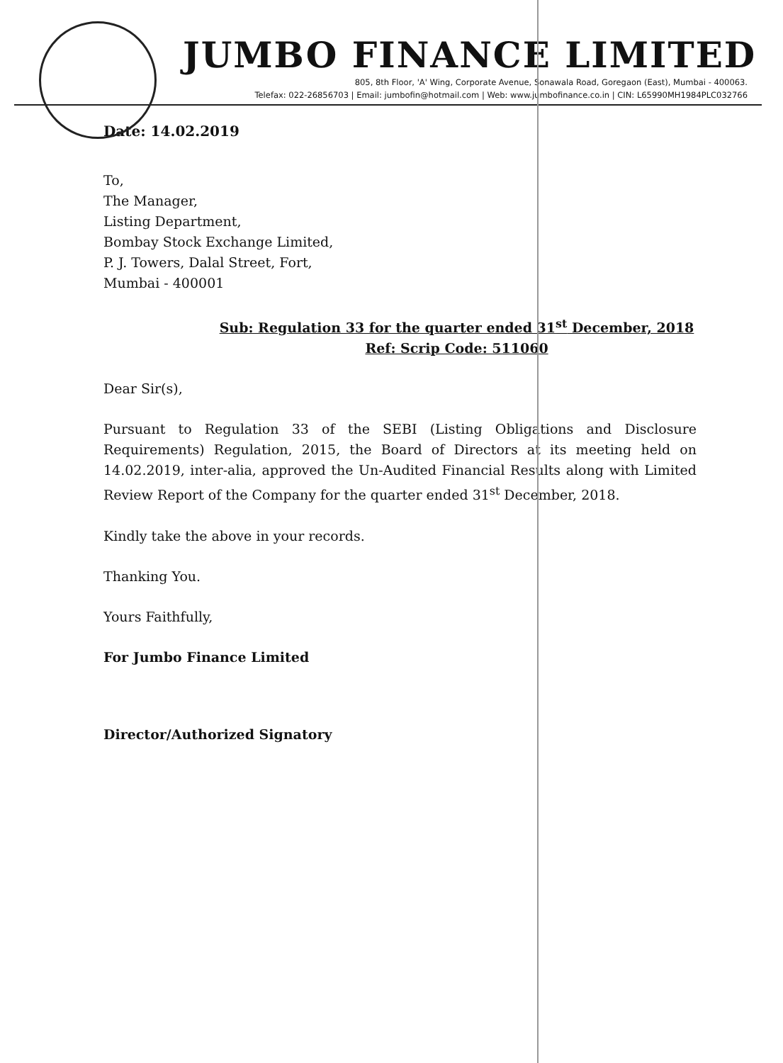JUMBO FINANCE LIMITED
805, 8th Floor, 'A' Wing, Corporate Avenue, Sonawala Road, Goregaon (East), Mumbai - 400063.
Telefax: 022-26856703 | Email: jumbofin@hotmail.com | Web: www.jumbofinance.co.in | CIN: L65990MH1984PLC032766
Date: 14.02.2019
To,
The Manager,
Listing Department,
Bombay Stock Exchange Limited,
P. J. Towers, Dalal Street, Fort,
Mumbai - 400001
Sub: Regulation 33 for the quarter ended 31<sup>st</sup> December, 2018
Ref: Scrip Code: 511060
Dear Sir(s),
Pursuant to Regulation 33 of the SEBI (Listing Obligations and Disclosure Requirements) Regulation, 2015, the Board of Directors at its meeting held on 14.02.2019, inter-alia, approved the Un-Audited Financial Results along with Limited Review Report of the Company for the quarter ended 31<sup>st</sup> December, 2018.
Kindly take the above in your records.
Thanking You.
Yours Faithfully,
For Jumbo Finance Limited
Director/Authorized Signatory